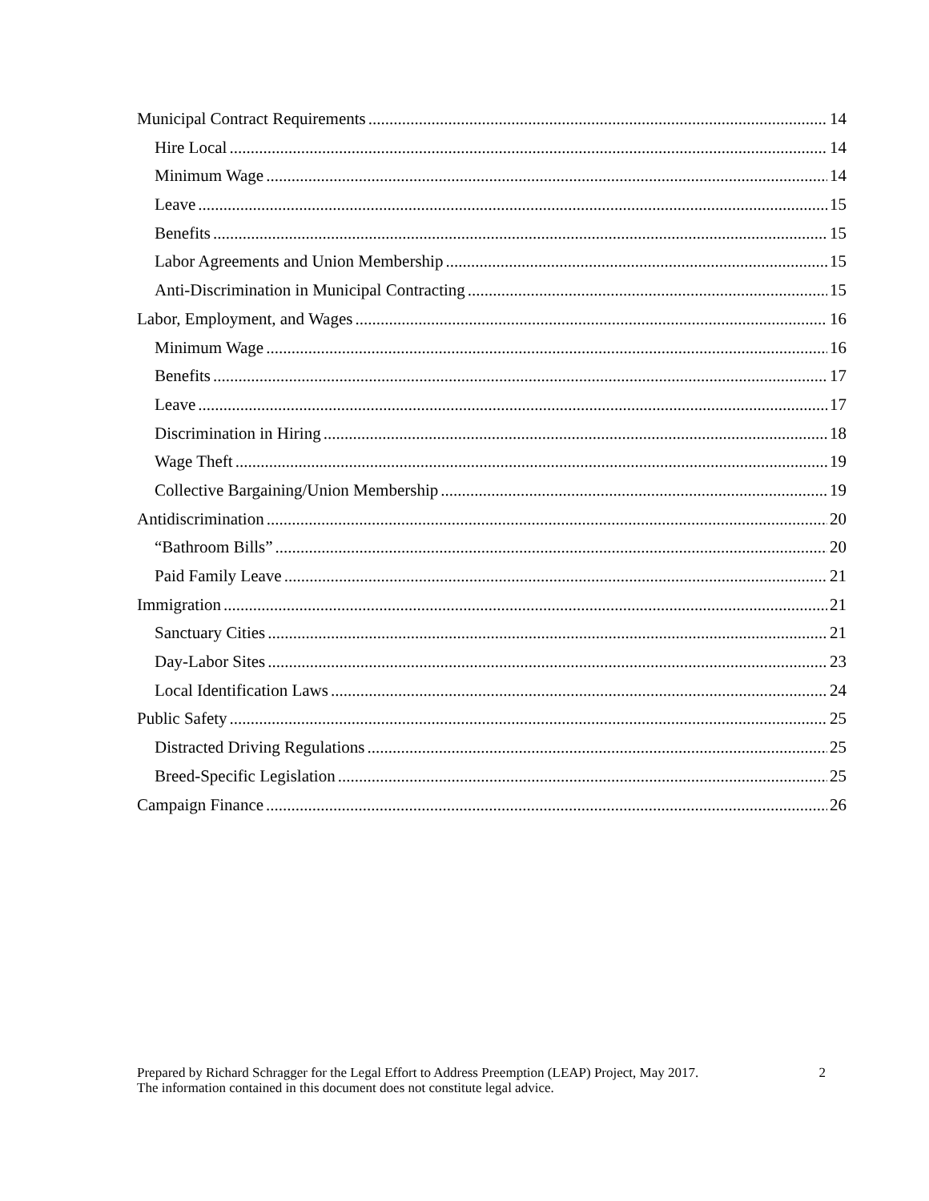Municipal Contract Requirements 14
Hire Local 14
Minimum Wage 14
Leave 15
Benefits 15
Labor Agreements and Union Membership 15
Anti-Discrimination in Municipal Contracting 15
Labor, Employment, and Wages 16
Minimum Wage 16
Benefits 17
Leave 17
Discrimination in Hiring 18
Wage Theft 19
Collective Bargaining/Union Membership 19
Antidiscrimination 20
“Bathroom Bills” 20
Paid Family Leave 21
Immigration 21
Sanctuary Cities 21
Day-Labor Sites 23
Local Identification Laws 24
Public Safety 25
Distracted Driving Regulations 25
Breed-Specific Legislation 25
Campaign Finance 26
Prepared by Richard Schragger for the Legal Effort to Address Preemption (LEAP) Project, May 2017.
The information contained in this document does not constitute legal advice.
2